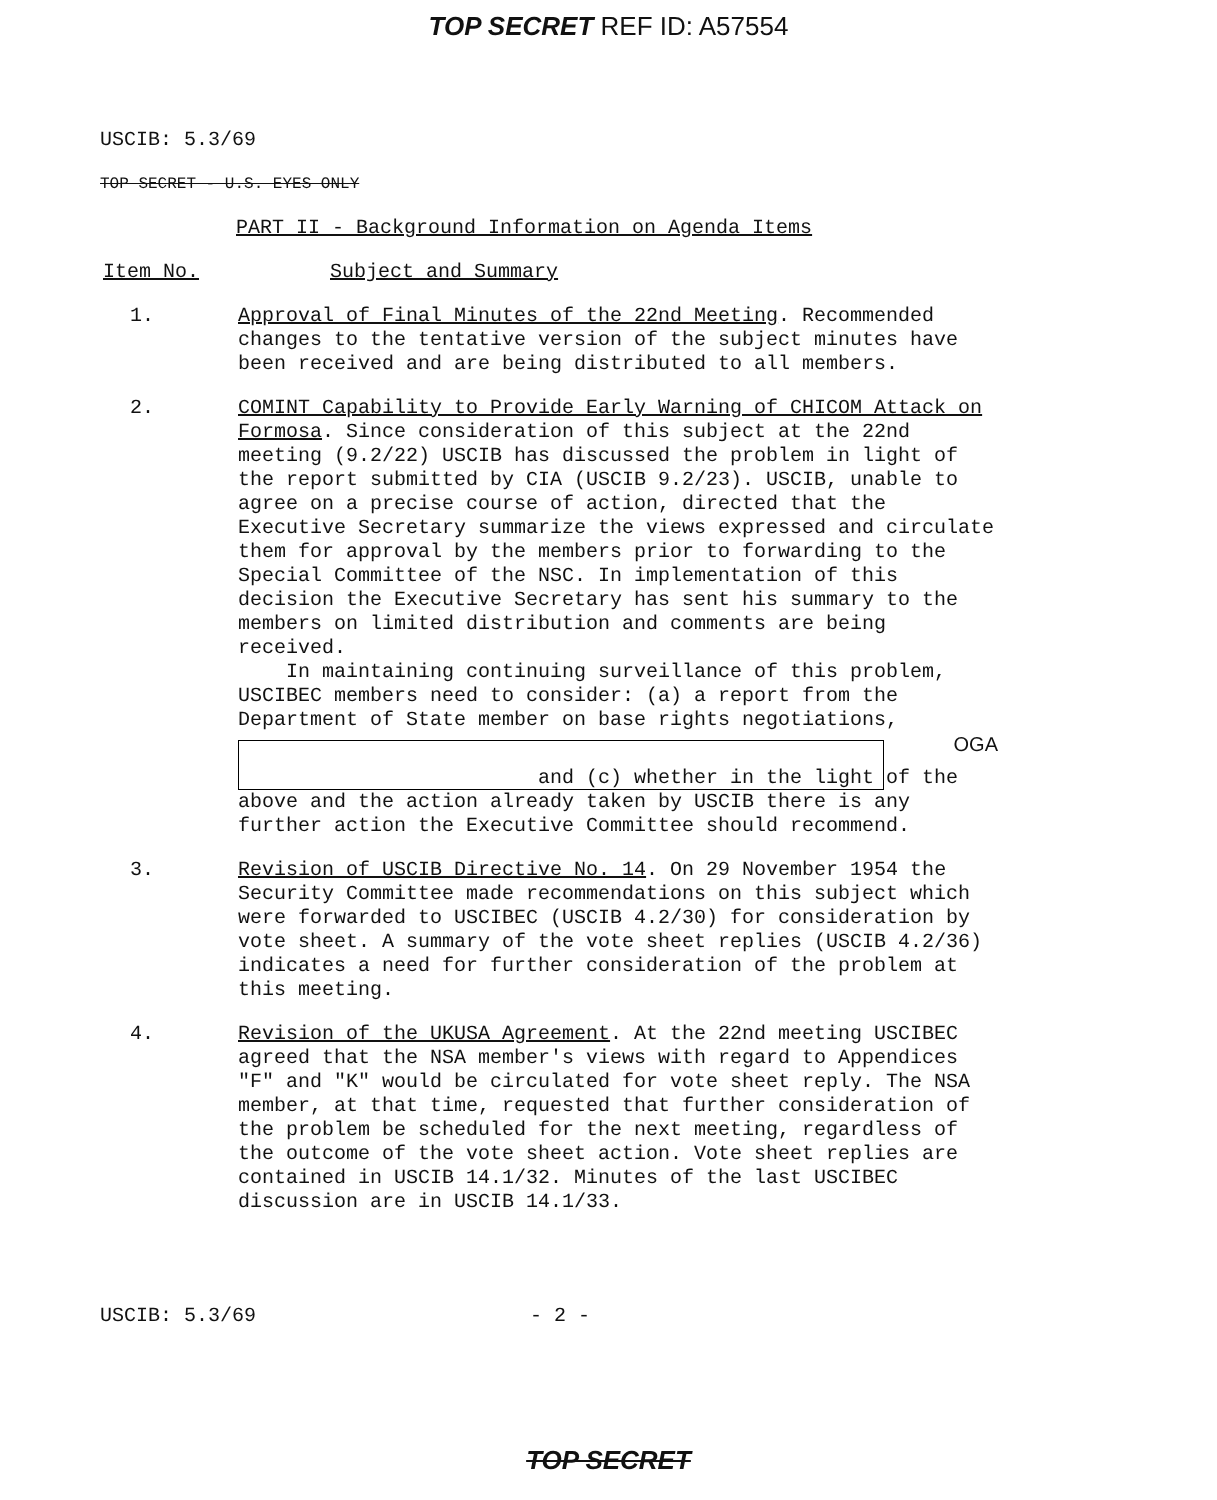TOP SECRET REF ID: A57554
USCIB: 5.3/69
TOP SECRET - U.S. EYES ONLY
PART II - Background Information on Agenda Items
Item No. Subject and Summary
1. Approval of Final Minutes of the 22nd Meeting. Recommended changes to the tentative version of the subject minutes have been received and are being distributed to all members.
2. COMINT Capability to Provide Early Warning of CHICOM Attack on Formosa. Since consideration of this subject at the 22nd meeting (9.2/22) USCIB has discussed the problem in light of the report submitted by CIA (USCIB 9.2/23). USCIB, unable to agree on a precise course of action, directed that the Executive Secretary summarize the views expressed and circulate them for approval by the members prior to forwarding to the Special Committee of the NSC. In implementation of this decision the Executive Secretary has sent his summary to the members on limited distribution and comments are being received.
In maintaining continuing surveillance of this problem, USCIBEC members need to consider: (a) a report from the Department of State member on base rights negotiations,
OGA
and (c) whether in the light of the
above and the action already taken by USCIB there is any further action the Executive Committee should recommend.
3. Revision of USCIB Directive No. 14. On 29 November 1954 the Security Committee made recommendations on this subject which were forwarded to USCIBEC (USCIB 4.2/30) for consideration by vote sheet. A summary of the vote sheet replies (USCIB 4.2/36) indicates a need for further consideration of the problem at this meeting.
4. Revision of the UKUSA Agreement. At the 22nd meeting USCIBEC agreed that the NSA member's views with regard to Appendices "F" and "K" would be circulated for vote sheet reply. The NSA member, at that time, requested that further consideration of the problem be scheduled for the next meeting, regardless of the outcome of the vote sheet action. Vote sheet replies are contained in USCIB 14.1/32. Minutes of the last USCIBEC discussion are in USCIB 14.1/33.
USCIB: 5.3/69 - 2 -
TOP SECRET